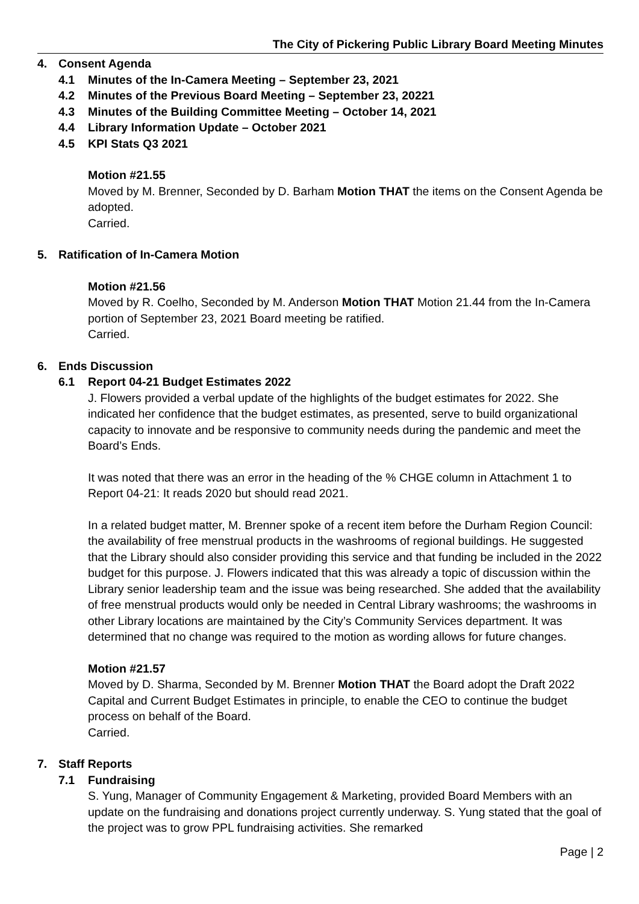The City of Pickering Public Library Board Meeting Minutes
4. Consent Agenda
4.1 Minutes of the In-Camera Meeting – September 23, 2021
4.2 Minutes of the Previous Board Meeting – September 23, 20221
4.3 Minutes of the Building Committee Meeting – October 14, 2021
4.4 Library Information Update – October 2021
4.5 KPI Stats Q3 2021
Motion #21.55
Moved by M. Brenner, Seconded by D. Barham Motion THAT the items on the Consent Agenda be adopted.
Carried.
5. Ratification of In-Camera Motion
Motion #21.56
Moved by R. Coelho, Seconded by M. Anderson Motion THAT Motion 21.44 from the In-Camera portion of September 23, 2021 Board meeting be ratified.
Carried.
6. Ends Discussion
6.1 Report 04-21 Budget Estimates 2022
J. Flowers provided a verbal update of the highlights of the budget estimates for 2022. She indicated her confidence that the budget estimates, as presented, serve to build organizational capacity to innovate and be responsive to community needs during the pandemic and meet the Board’s Ends.
It was noted that there was an error in the heading of the % CHGE column in Attachment 1 to Report 04-21: It reads 2020 but should read 2021.
In a related budget matter, M. Brenner spoke of a recent item before the Durham Region Council: the availability of free menstrual products in the washrooms of regional buildings. He suggested that the Library should also consider providing this service and that funding be included in the 2022 budget for this purpose. J. Flowers indicated that this was already a topic of discussion within the Library senior leadership team and the issue was being researched. She added that the availability of free menstrual products would only be needed in Central Library washrooms; the washrooms in other Library locations are maintained by the City’s Community Services department. It was determined that no change was required to the motion as wording allows for future changes.
Motion #21.57
Moved by D. Sharma, Seconded by M. Brenner Motion THAT the Board adopt the Draft 2022 Capital and Current Budget Estimates in principle, to enable the CEO to continue the budget process on behalf of the Board.
Carried.
7. Staff Reports
7.1 Fundraising
S. Yung, Manager of Community Engagement & Marketing, provided Board Members with an update on the fundraising and donations project currently underway. S. Yung stated that the goal of the project was to grow PPL fundraising activities. She remarked
Page | 2